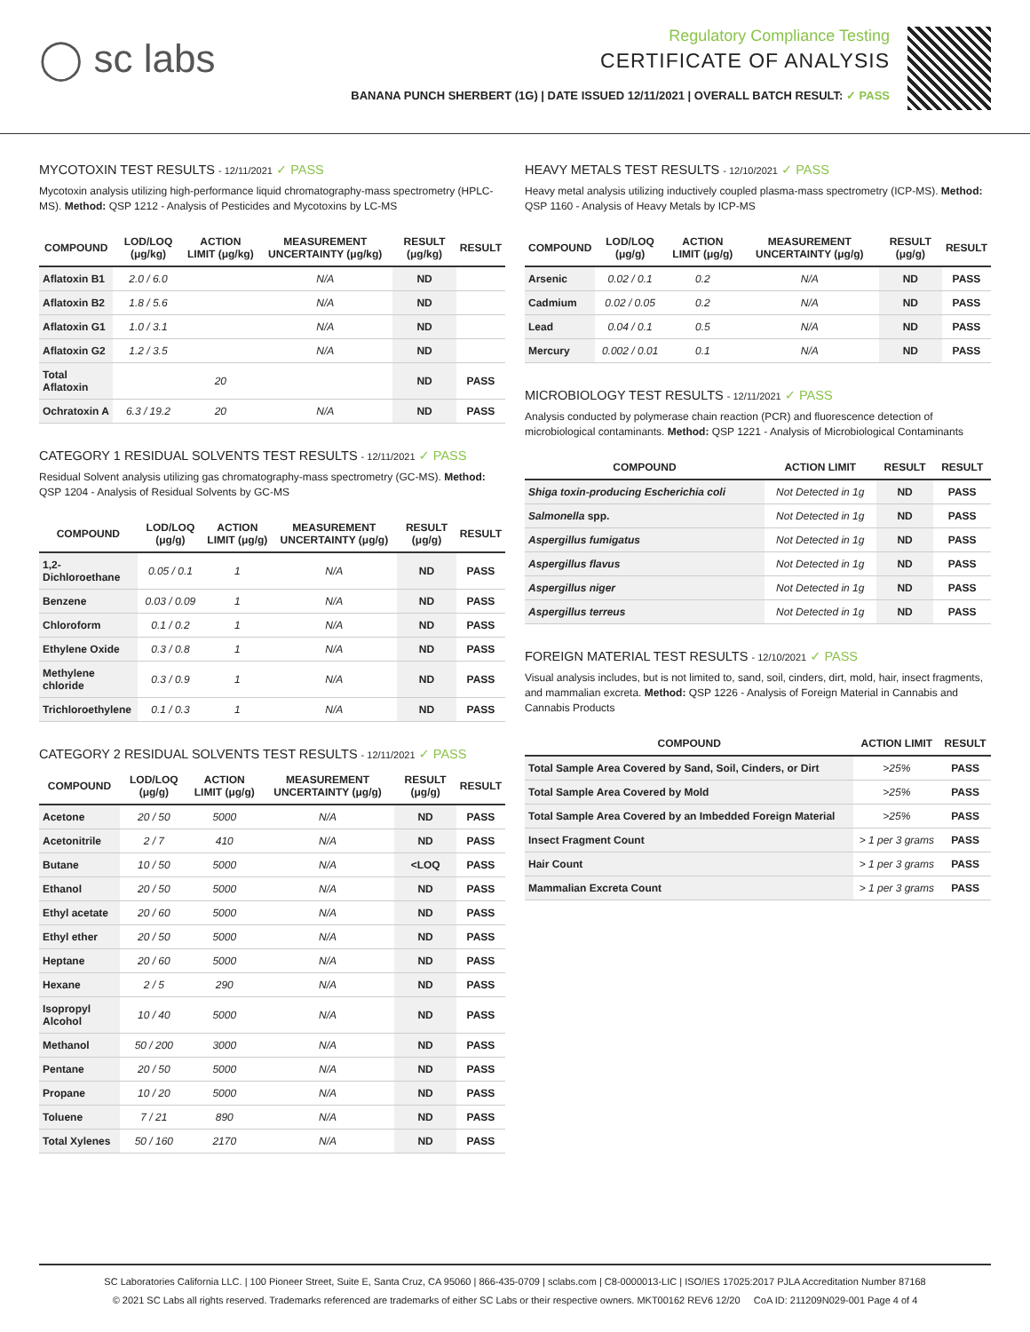◯ sc labs
Regulatory Compliance Testing
CERTIFICATE OF ANALYSIS
BANANA PUNCH SHERBERT (1G) | DATE ISSUED 12/11/2021 | OVERALL BATCH RESULT: ✓ PASS
MYCOTOXIN TEST RESULTS - 12/11/2021 ✓ PASS
Mycotoxin analysis utilizing high-performance liquid chromatography-mass spectrometry (HPLC-MS). Method: QSP 1212 - Analysis of Pesticides and Mycotoxins by LC-MS
| COMPOUND | LOD/LOQ (μg/kg) | ACTION LIMIT (μg/kg) | MEASUREMENT UNCERTAINTY (μg/kg) | RESULT (μg/kg) | RESULT |
| --- | --- | --- | --- | --- | --- |
| Aflatoxin B1 | 2.0 / 6.0 | | N/A | ND | |
| Aflatoxin B2 | 1.8 / 5.6 | | N/A | ND | |
| Aflatoxin G1 | 1.0 / 3.1 | | N/A | ND | |
| Aflatoxin G2 | 1.2 / 3.5 | | N/A | ND | |
| Total Aflatoxin | | 20 | | ND | PASS |
| Ochratoxin A | 6.3 / 19.2 | 20 | N/A | ND | PASS |
CATEGORY 1 RESIDUAL SOLVENTS TEST RESULTS - 12/11/2021 ✓ PASS
Residual Solvent analysis utilizing gas chromatography-mass spectrometry (GC-MS). Method: QSP 1204 - Analysis of Residual Solvents by GC-MS
| COMPOUND | LOD/LOQ (μg/g) | ACTION LIMIT (μg/g) | MEASUREMENT UNCERTAINTY (μg/g) | RESULT (μg/g) | RESULT |
| --- | --- | --- | --- | --- | --- |
| 1,2-Dichloroethane | 0.05 / 0.1 | 1 | N/A | ND | PASS |
| Benzene | 0.03 / 0.09 | 1 | N/A | ND | PASS |
| Chloroform | 0.1 / 0.2 | 1 | N/A | ND | PASS |
| Ethylene Oxide | 0.3 / 0.8 | 1 | N/A | ND | PASS |
| Methylene chloride | 0.3 / 0.9 | 1 | N/A | ND | PASS |
| Trichloroethylene | 0.1 / 0.3 | 1 | N/A | ND | PASS |
CATEGORY 2 RESIDUAL SOLVENTS TEST RESULTS - 12/11/2021 ✓ PASS
| COMPOUND | LOD/LOQ (μg/g) | ACTION LIMIT (μg/g) | MEASUREMENT UNCERTAINTY (μg/g) | RESULT (μg/g) | RESULT |
| --- | --- | --- | --- | --- | --- |
| Acetone | 20 / 50 | 5000 | N/A | ND | PASS |
| Acetonitrile | 2 / 7 | 410 | N/A | ND | PASS |
| Butane | 10 / 50 | 5000 | N/A | <LOQ | PASS |
| Ethanol | 20 / 50 | 5000 | N/A | ND | PASS |
| Ethyl acetate | 20 / 60 | 5000 | N/A | ND | PASS |
| Ethyl ether | 20 / 50 | 5000 | N/A | ND | PASS |
| Heptane | 20 / 60 | 5000 | N/A | ND | PASS |
| Hexane | 2 / 5 | 290 | N/A | ND | PASS |
| Isopropyl Alcohol | 10 / 40 | 5000 | N/A | ND | PASS |
| Methanol | 50 / 200 | 3000 | N/A | ND | PASS |
| Pentane | 20 / 50 | 5000 | N/A | ND | PASS |
| Propane | 10 / 20 | 5000 | N/A | ND | PASS |
| Toluene | 7 / 21 | 890 | N/A | ND | PASS |
| Total Xylenes | 50 / 160 | 2170 | N/A | ND | PASS |
HEAVY METALS TEST RESULTS - 12/10/2021 ✓ PASS
Heavy metal analysis utilizing inductively coupled plasma-mass spectrometry (ICP-MS). Method: QSP 1160 - Analysis of Heavy Metals by ICP-MS
| COMPOUND | LOD/LOQ (μg/g) | ACTION LIMIT (μg/g) | MEASUREMENT UNCERTAINTY (μg/g) | RESULT (μg/g) | RESULT |
| --- | --- | --- | --- | --- | --- |
| Arsenic | 0.02 / 0.1 | 0.2 | N/A | ND | PASS |
| Cadmium | 0.02 / 0.05 | 0.2 | N/A | ND | PASS |
| Lead | 0.04 / 0.1 | 0.5 | N/A | ND | PASS |
| Mercury | 0.002 / 0.01 | 0.1 | N/A | ND | PASS |
MICROBIOLOGY TEST RESULTS - 12/11/2021 ✓ PASS
Analysis conducted by polymerase chain reaction (PCR) and fluorescence detection of microbiological contaminants. Method: QSP 1221 - Analysis of Microbiological Contaminants
| COMPOUND | ACTION LIMIT | RESULT | RESULT |
| --- | --- | --- | --- |
| Shiga toxin-producing Escherichia coli | Not Detected in 1g | ND | PASS |
| Salmonella spp. | Not Detected in 1g | ND | PASS |
| Aspergillus fumigatus | Not Detected in 1g | ND | PASS |
| Aspergillus flavus | Not Detected in 1g | ND | PASS |
| Aspergillus niger | Not Detected in 1g | ND | PASS |
| Aspergillus terreus | Not Detected in 1g | ND | PASS |
FOREIGN MATERIAL TEST RESULTS - 12/10/2021 ✓ PASS
Visual analysis includes, but is not limited to, sand, soil, cinders, dirt, mold, hair, insect fragments, and mammalian excreta. Method: QSP 1226 - Analysis of Foreign Material in Cannabis and Cannabis Products
| COMPOUND | ACTION LIMIT | RESULT |
| --- | --- | --- |
| Total Sample Area Covered by Sand, Soil, Cinders, or Dirt | >25% | PASS |
| Total Sample Area Covered by Mold | >25% | PASS |
| Total Sample Area Covered by an Imbedded Foreign Material | >25% | PASS |
| Insect Fragment Count | > 1 per 3 grams | PASS |
| Hair Count | > 1 per 3 grams | PASS |
| Mammalian Excreta Count | > 1 per 3 grams | PASS |
SC Laboratories California LLC. | 100 Pioneer Street, Suite E, Santa Cruz, CA 95060 | 866-435-0709 | sclabs.com | C8-0000013-LIC | ISO/IES 17025:2017 PJLA Accreditation Number 87168
© 2021 SC Labs all rights reserved. Trademarks referenced are trademarks of either SC Labs or their respective owners. MKT00162 REV6 12/20 CoA ID: 211209N029-001 Page 4 of 4